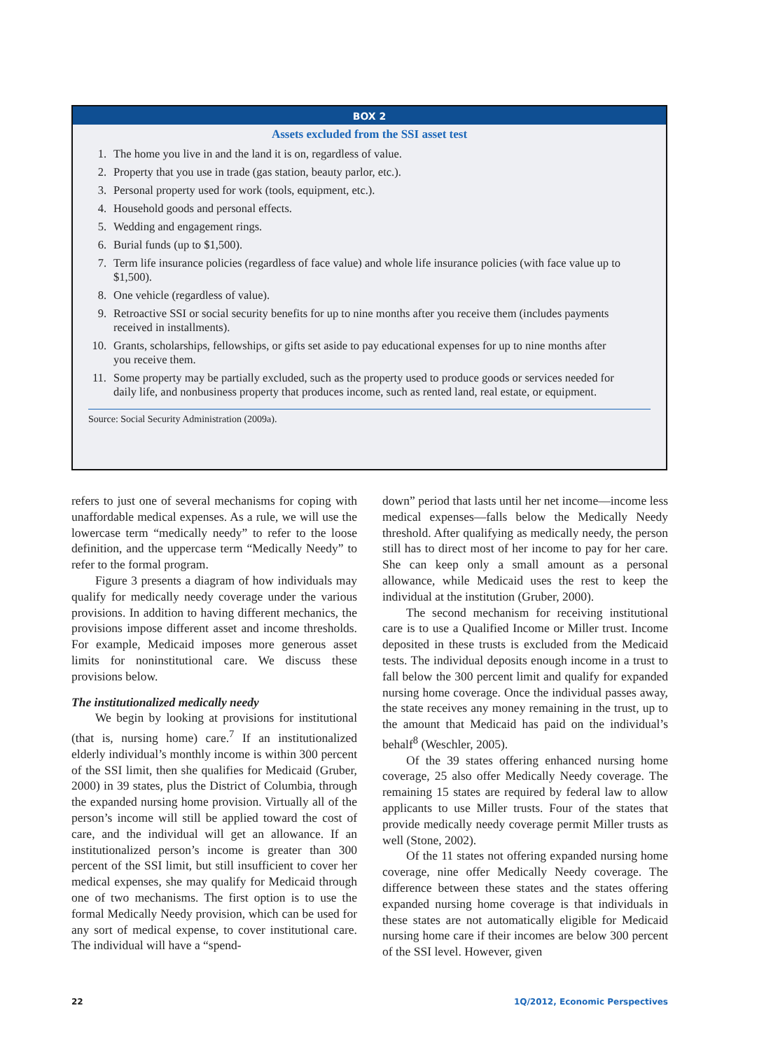BOX 2
Assets excluded from the SSI asset test
1. The home you live in and the land it is on, regardless of value.
2. Property that you use in trade (gas station, beauty parlor, etc.).
3. Personal property used for work (tools, equipment, etc.).
4. Household goods and personal effects.
5. Wedding and engagement rings.
6. Burial funds (up to $1,500).
7. Term life insurance policies (regardless of face value) and whole life insurance policies (with face value up to $1,500).
8. One vehicle (regardless of value).
9. Retroactive SSI or social security benefits for up to nine months after you receive them (includes payments received in installments).
10. Grants, scholarships, fellowships, or gifts set aside to pay educational expenses for up to nine months after you receive them.
11. Some property may be partially excluded, such as the property used to produce goods or services needed for daily life, and nonbusiness property that produces income, such as rented land, real estate, or equipment.
Source: Social Security Administration (2009a).
refers to just one of several mechanisms for coping with unaffordable medical expenses. As a rule, we will use the lowercase term “medically needy” to refer to the loose definition, and the uppercase term “Medically Needy” to refer to the formal program.
Figure 3 presents a diagram of how individuals may qualify for medically needy coverage under the various provisions. In addition to having different mechanics, the provisions impose different asset and income thresholds. For example, Medicaid imposes more generous asset limits for noninstitutional care. We discuss these provisions below.
The institutionalized medically needy
We begin by looking at provisions for institutional (that is, nursing home) care.<sup>7</sup> If an institutionalized elderly individual’s monthly income is within 300 percent of the SSI limit, then she qualifies for Medicaid (Gruber, 2000) in 39 states, plus the District of Columbia, through the expanded nursing home provision. Virtually all of the person’s income will still be applied toward the cost of care, and the individual will get an allowance. If an institutionalized person’s income is greater than 300 percent of the SSI limit, but still insufficient to cover her medical expenses, she may qualify for Medicaid through one of two mechanisms. The first option is to use the formal Medically Needy provision, which can be used for any sort of medical expense, to cover institutional care. The individual will have a “spend-
down” period that lasts until her net income—income less medical expenses—falls below the Medically Needy threshold. After qualifying as medically needy, the person still has to direct most of her income to pay for her care. She can keep only a small amount as a personal allowance, while Medicaid uses the rest to keep the individual at the institution (Gruber, 2000).
The second mechanism for receiving institutional care is to use a Qualified Income or Miller trust. Income deposited in these trusts is excluded from the Medicaid tests. The individual deposits enough income in a trust to fall below the 300 percent limit and qualify for expanded nursing home coverage. Once the individual passes away, the state receives any money remaining in the trust, up to the amount that Medicaid has paid on the individual’s behalf<sup>8</sup> (Weschler, 2005).
Of the 39 states offering enhanced nursing home coverage, 25 also offer Medically Needy coverage. The remaining 15 states are required by federal law to allow applicants to use Miller trusts. Four of the states that provide medically needy coverage permit Miller trusts as well (Stone, 2002).
Of the 11 states not offering expanded nursing home coverage, nine offer Medically Needy coverage. The difference between these states and the states offering expanded nursing home coverage is that individuals in these states are not automatically eligible for Medicaid nursing home care if their incomes are below 300 percent of the SSI level. However, given
22 1Q/2012, Economic Perspectives